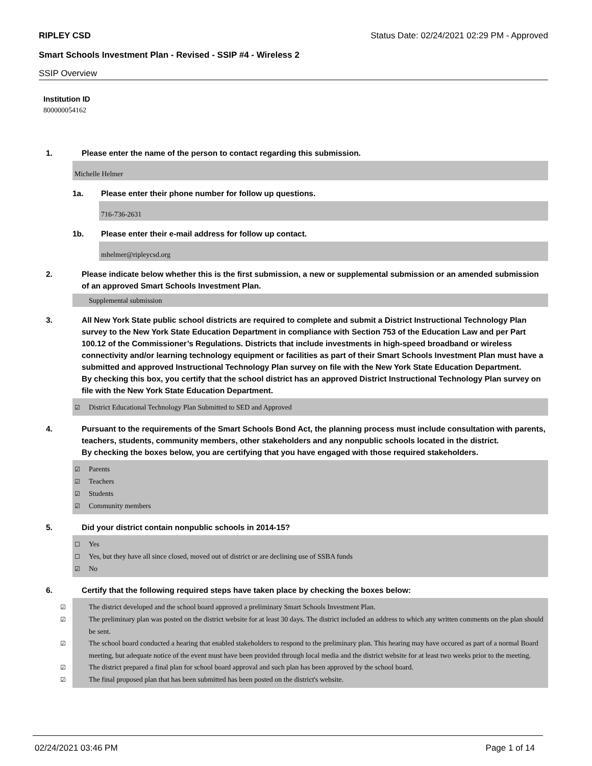RIPLEY CSD Status Date: 02/24/2021 02:29 PM - Approved
Smart Schools Investment Plan - Revised - SSIP #4 - Wireless 2
SSIP Overview
Institution ID
800000054162
1. Please enter the name of the person to contact regarding this submission.
Michelle Helmer
1a. Please enter their phone number for follow up questions.
716-736-2631
1b. Please enter their e-mail address for follow up contact.
mhelmer@ripleycsd.org
2. Please indicate below whether this is the first submission, a new or supplemental submission or an amended submission of an approved Smart Schools Investment Plan.
Supplemental submission
3. All New York State public school districts are required to complete and submit a District Instructional Technology Plan survey to the New York State Education Department in compliance with Section 753 of the Education Law and per Part 100.12 of the Commissioner’s Regulations. Districts that include investments in high-speed broadband or wireless connectivity and/or learning technology equipment or facilities as part of their Smart Schools Investment Plan must have a submitted and approved Instructional Technology Plan survey on file with the New York State Education Department.
By checking this box, you certify that the school district has an approved District Instructional Technology Plan survey on file with the New York State Education Department.
☑ District Educational Technology Plan Submitted to SED and Approved
4. Pursuant to the requirements of the Smart Schools Bond Act, the planning process must include consultation with parents, teachers, students, community members, other stakeholders and any nonpublic schools located in the district.
By checking the boxes below, you are certifying that you have engaged with those required stakeholders.
☑ Parents
☑ Teachers
☑ Students
☑ Community members
5. Did your district contain nonpublic schools in 2014-15?
☐ Yes
☐ Yes, but they have all since closed, moved out of district or are declining use of SSBA funds
☑ No
6. Certify that the following required steps have taken place by checking the boxes below:
☑ The district developed and the school board approved a preliminary Smart Schools Investment Plan.
☑ The preliminary plan was posted on the district website for at least 30 days. The district included an address to which any written comments on the plan should be sent.
☑ The school board conducted a hearing that enabled stakeholders to respond to the preliminary plan. This hearing may have occured as part of a normal Board meeting, but adequate notice of the event must have been provided through local media and the district website for at least two weeks prior to the meeting.
☑ The district prepared a final plan for school board approval and such plan has been approved by the school board.
☑ The final proposed plan that has been submitted has been posted on the district's website.
02/24/2021 03:46 PM Page 1 of 14